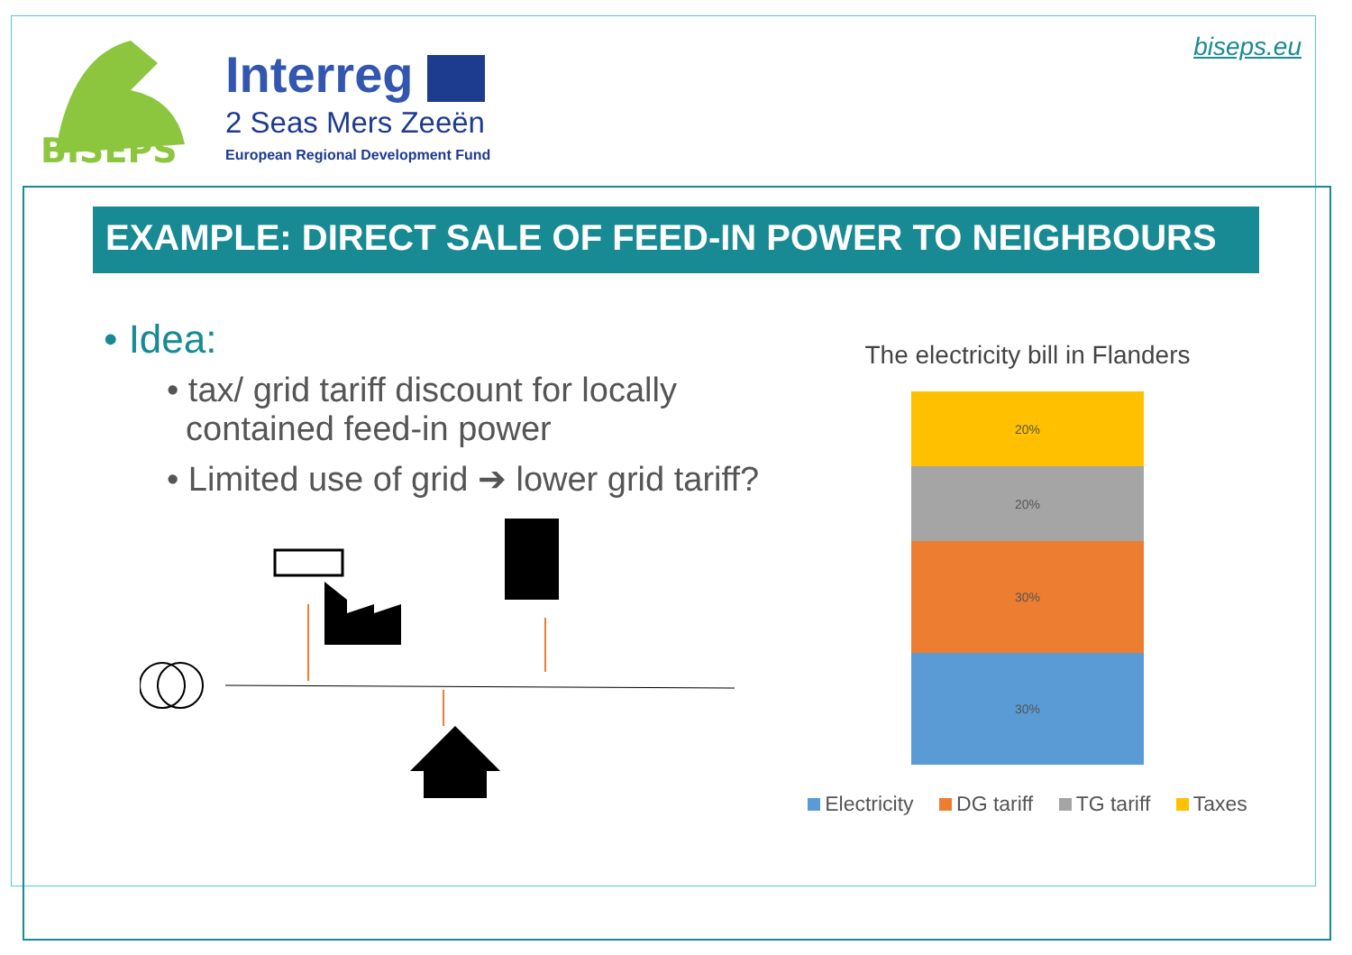BISEPS
Interreg
2 Seas Mers Zeeën
European Regional Development Fund
biseps.eu
EXAMPLE: DIRECT SALE OF FEED-IN POWER TO NEIGHBOURS
• Idea:
• tax/ grid tariff discount for locally
contained feed-in power
• Limited use of grid ➔ lower grid tariff?
The electricity bill in Flanders
20%
20%
30%
30%
Electricity DG tariff TG tariff Taxes